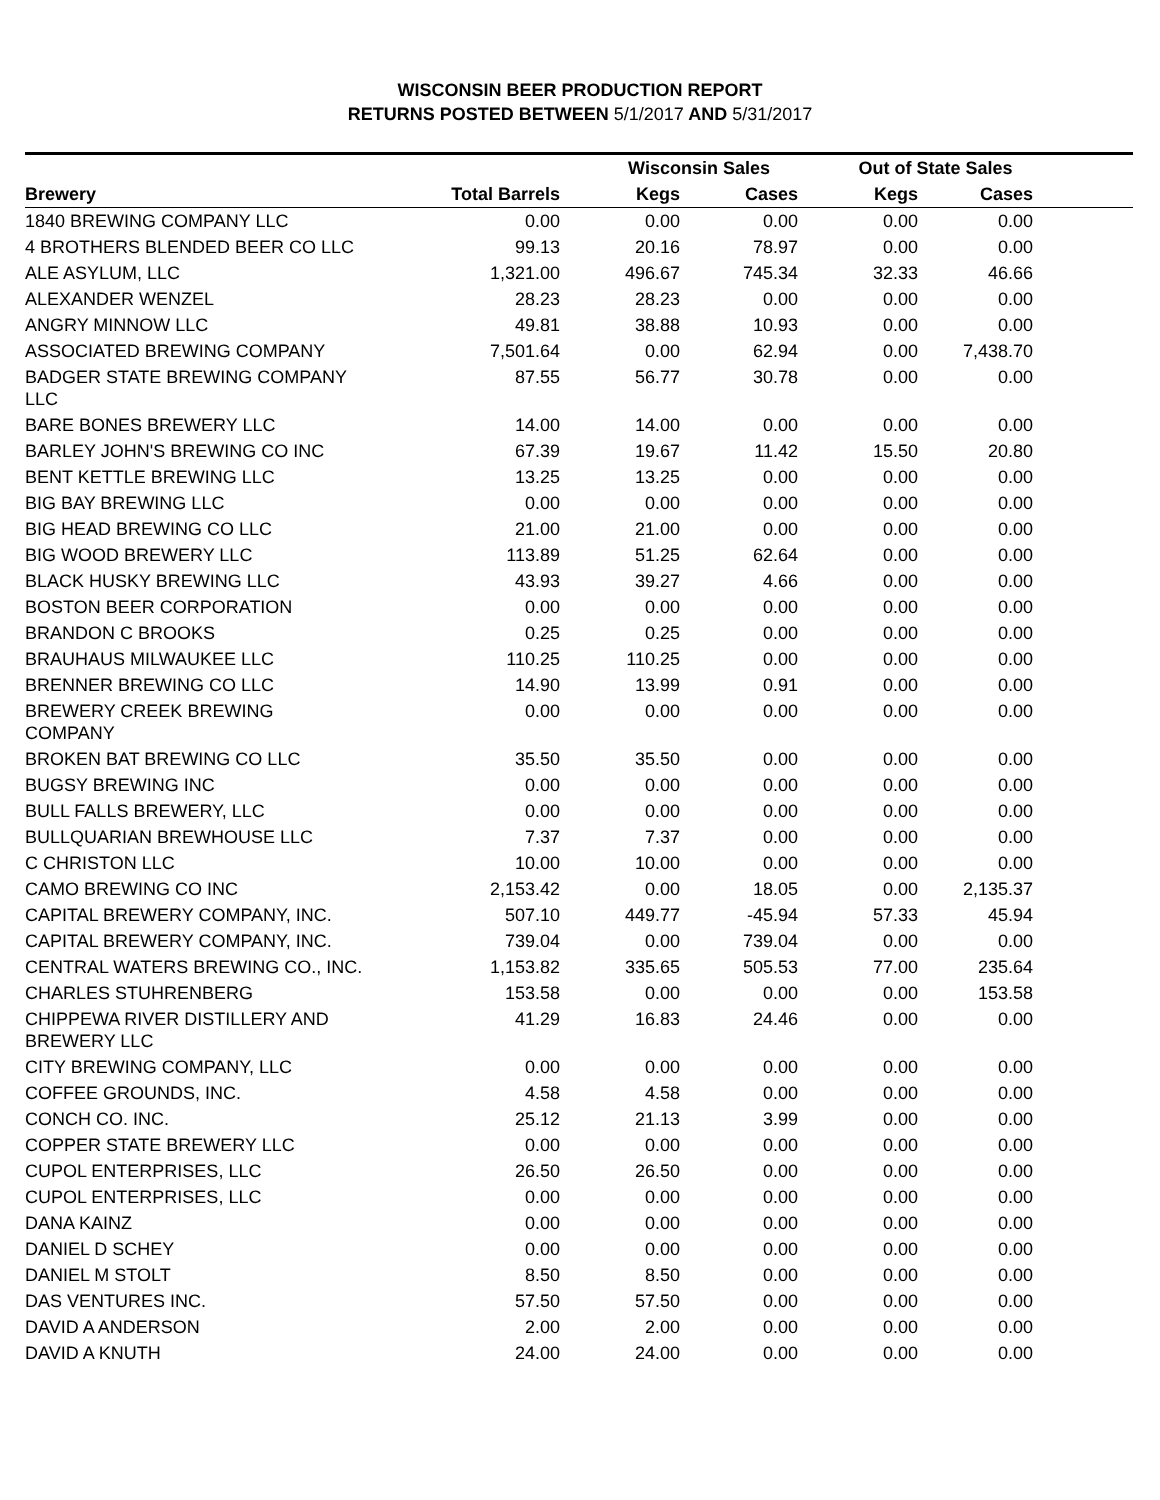WISCONSIN BEER PRODUCTION REPORT
RETURNS POSTED BETWEEN 5/1/2017 AND 5/31/2017
| | | Wisconsin Sales | | Out of State Sales | | |
| --- | --- | --- | --- | --- | --- | --- |
| Brewery | Total Barrels | Kegs | Cases | Kegs | Cases | |
| 1840 BREWING COMPANY LLC | 0.00 | 0.00 | 0.00 | 0.00 | 0.00 | |
| 4 BROTHERS BLENDED BEER CO LLC | 99.13 | 20.16 | 78.97 | 0.00 | 0.00 | |
| ALE ASYLUM, LLC | 1,321.00 | 496.67 | 745.34 | 32.33 | 46.66 | |
| ALEXANDER WENZEL | 28.23 | 28.23 | 0.00 | 0.00 | 0.00 | |
| ANGRY MINNOW LLC | 49.81 | 38.88 | 10.93 | 0.00 | 0.00 | |
| ASSOCIATED BREWING COMPANY | 7,501.64 | 0.00 | 62.94 | 0.00 | 7,438.70 | |
| BADGER STATE BREWING COMPANY LLC | 87.55 | 56.77 | 30.78 | 0.00 | 0.00 | |
| BARE BONES BREWERY LLC | 14.00 | 14.00 | 0.00 | 0.00 | 0.00 | |
| BARLEY JOHN'S BREWING CO INC | 67.39 | 19.67 | 11.42 | 15.50 | 20.80 | |
| BENT KETTLE BREWING LLC | 13.25 | 13.25 | 0.00 | 0.00 | 0.00 | |
| BIG BAY BREWING LLC | 0.00 | 0.00 | 0.00 | 0.00 | 0.00 | |
| BIG HEAD BREWING CO LLC | 21.00 | 21.00 | 0.00 | 0.00 | 0.00 | |
| BIG WOOD BREWERY LLC | 113.89 | 51.25 | 62.64 | 0.00 | 0.00 | |
| BLACK HUSKY BREWING LLC | 43.93 | 39.27 | 4.66 | 0.00 | 0.00 | |
| BOSTON BEER CORPORATION | 0.00 | 0.00 | 0.00 | 0.00 | 0.00 | |
| BRANDON C BROOKS | 0.25 | 0.25 | 0.00 | 0.00 | 0.00 | |
| BRAUHAUS MILWAUKEE LLC | 110.25 | 110.25 | 0.00 | 0.00 | 0.00 | |
| BRENNER BREWING CO LLC | 14.90 | 13.99 | 0.91 | 0.00 | 0.00 | |
| BREWERY CREEK BREWING COMPANY | 0.00 | 0.00 | 0.00 | 0.00 | 0.00 | |
| BROKEN BAT BREWING CO LLC | 35.50 | 35.50 | 0.00 | 0.00 | 0.00 | |
| BUGSY BREWING INC | 0.00 | 0.00 | 0.00 | 0.00 | 0.00 | |
| BULL FALLS BREWERY, LLC | 0.00 | 0.00 | 0.00 | 0.00 | 0.00 | |
| BULLQUARIAN BREWHOUSE LLC | 7.37 | 7.37 | 0.00 | 0.00 | 0.00 | |
| C CHRISTON LLC | 10.00 | 10.00 | 0.00 | 0.00 | 0.00 | |
| CAMO BREWING CO INC | 2,153.42 | 0.00 | 18.05 | 0.00 | 2,135.37 | |
| CAPITAL BREWERY COMPANY, INC. | 507.10 | 449.77 | -45.94 | 57.33 | 45.94 | |
| CAPITAL BREWERY COMPANY, INC. | 739.04 | 0.00 | 739.04 | 0.00 | 0.00 | |
| CENTRAL WATERS BREWING CO., INC. | 1,153.82 | 335.65 | 505.53 | 77.00 | 235.64 | |
| CHARLES STUHRENBERG | 153.58 | 0.00 | 0.00 | 0.00 | 153.58 | |
| CHIPPEWA RIVER DISTILLERY AND BREWERY LLC | 41.29 | 16.83 | 24.46 | 0.00 | 0.00 | |
| CITY BREWING COMPANY, LLC | 0.00 | 0.00 | 0.00 | 0.00 | 0.00 | |
| COFFEE GROUNDS, INC. | 4.58 | 4.58 | 0.00 | 0.00 | 0.00 | |
| CONCH CO. INC. | 25.12 | 21.13 | 3.99 | 0.00 | 0.00 | |
| COPPER STATE BREWERY LLC | 0.00 | 0.00 | 0.00 | 0.00 | 0.00 | |
| CUPOL ENTERPRISES, LLC | 26.50 | 26.50 | 0.00 | 0.00 | 0.00 | |
| CUPOL ENTERPRISES, LLC | 0.00 | 0.00 | 0.00 | 0.00 | 0.00 | |
| DANA KAINZ | 0.00 | 0.00 | 0.00 | 0.00 | 0.00 | |
| DANIEL D SCHEY | 0.00 | 0.00 | 0.00 | 0.00 | 0.00 | |
| DANIEL M STOLT | 8.50 | 8.50 | 0.00 | 0.00 | 0.00 | |
| DAS VENTURES INC. | 57.50 | 57.50 | 0.00 | 0.00 | 0.00 | |
| DAVID A ANDERSON | 2.00 | 2.00 | 0.00 | 0.00 | 0.00 | |
| DAVID A KNUTH | 24.00 | 24.00 | 0.00 | 0.00 | 0.00 | |